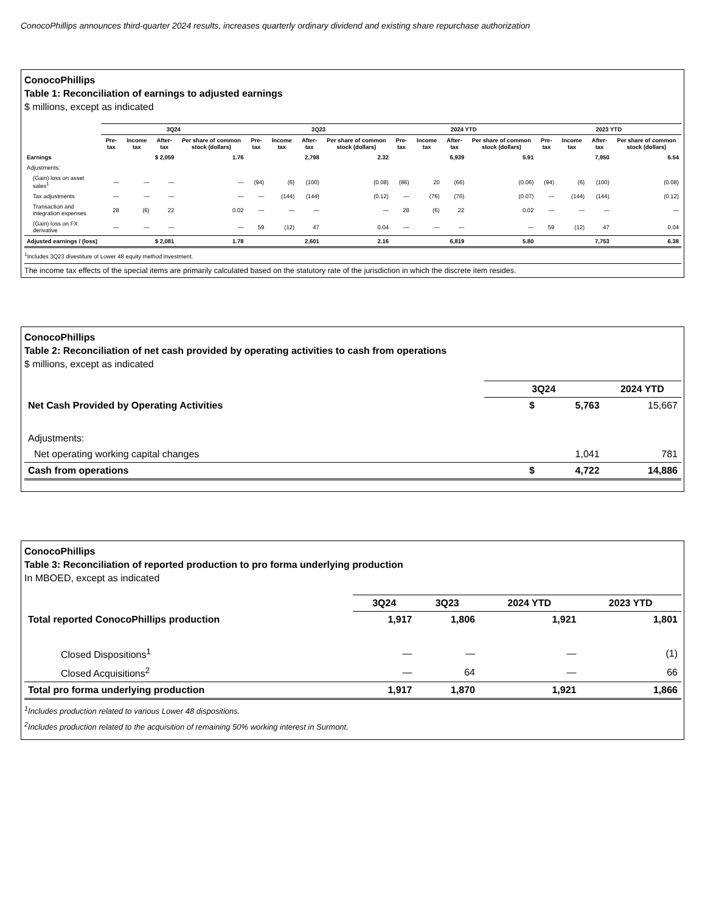ConocoPhillips announces third-quarter 2024 results, increases quarterly ordinary dividend and existing share repurchase authorization
ConocoPhillips
Table 1: Reconciliation of earnings to adjusted earnings
$ millions, except as indicated
| | 3Q24 | | | | 3Q23 | | | | 2024 YTD | | | | 2023 YTD | | | |
| --- | --- | --- | --- | --- | --- | --- | --- | --- | --- | --- | --- | --- | --- | --- | --- | --- |
| | Pre-tax | Income tax | After-tax | Per share of common stock (dollars) | Pre-tax | Income tax | After-tax | Per share of common stock (dollars) | Pre-tax | Income tax | After-tax | Per share of common stock (dollars) | Pre-tax | Income tax | After-tax | Per share of common stock (dollars) |
| Earnings | | | $ 2,059 | 1.76 | | | 2,798 | 2.32 | | | 6,939 | 5.91 | | | 7,950 | 6.54 |
| Adjustments: | | | | | | | | | | | | | | | | |
| (Gain) loss on asset sales<sup>1</sup> | — | — | — | — | (94) | (6) | (100) | (0.08) | (86) | 20 | (66) | (0.06) | (94) | (6) | (100) | (0.08) |
| Tax adjustments | — | — | — | — | — | (144) | (144) | (0.12) | — | (76) | (76) | (0.07) | — | (144) | (144) | (0.12) |
| Transaction and integration expenses | 28 | (6) | 22 | 0.02 | — | — | — | — | 28 | (6) | 22 | 0.02 | — | — | — | — |
| (Gain) loss on FX derivative | — | — | — | — | 59 | (12) | 47 | 0.04 | — | — | — | — | 59 | (12) | 47 | 0.04 |
| Adjusted earnings / (loss) | | | $ 2,081 | 1.78 | | | 2,601 | 2.16 | | | 6,819 | 5.80 | | | 7,753 | 6.38 |
<sup>1</sup> Includes 3Q23 divestiture of Lower 48 equity method investment.
The income tax effects of the special items are primarily calculated based on the statutory rate of the jurisdiction in which the discrete item resides.
ConocoPhillips
Table 2: Reconciliation of net cash provided by operating activities to cash from operations
$ millions, except as indicated
| | 3Q24 | 2024 YTD |
| --- | --- | --- |
| Net Cash Provided by Operating Activities | $ 5,763 | 15,667 |
| Adjustments: | | |
| Net operating working capital changes | 1,041 | 781 |
| Cash from operations | $ 4,722 | 14,886 |
ConocoPhillips
Table 3: Reconciliation of reported production to pro forma underlying production
In MBOED, except as indicated
| | 3Q24 | 3Q23 | 2024 YTD | 2023 YTD |
| --- | --- | --- | --- | --- |
| Total reported ConocoPhillips production | 1,917 | 1,806 | 1,921 | 1,801 |
| Closed Dispositions<sup>1</sup> | — | — | — | (1) |
| Closed Acquisitions<sup>2</sup> | — | 64 | — | 66 |
| Total pro forma underlying production | 1,917 | 1,870 | 1,921 | 1,866 |
<sup>1</sup> Includes production related to various Lower 48 dispositions.
<sup>2</sup> Includes production related to the acquisition of remaining 50% working interest in Surmont.